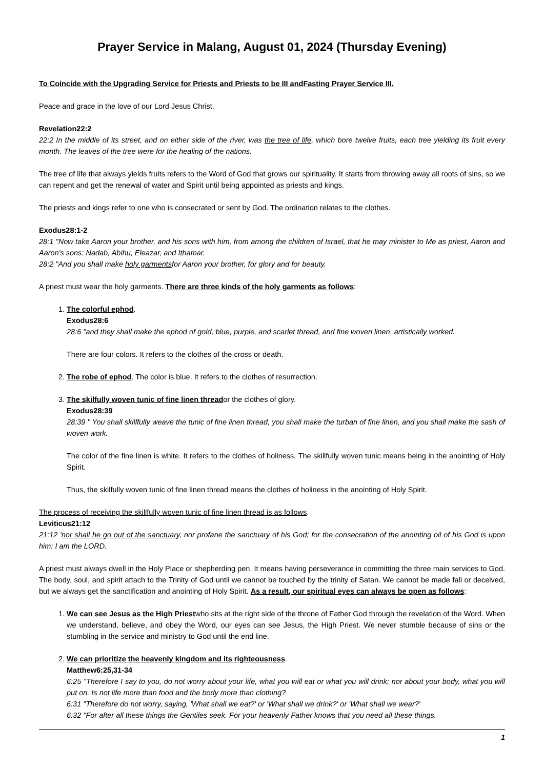Prayer Service in Malang, August 01, 2024 (Thursday Evening)
To Coincide with the Upgrading Service for Priests and Priests to be III andFasting Prayer Service III.
Peace and grace in the love of our Lord Jesus Christ.
Revelation22:2
22:2 In the middle of its street, and on either side of the river, was the tree of life, which bore twelve fruits, each tree yielding its fruit every month. The leaves of the tree were for the healing of the nations.
The tree of life that always yields fruits refers to the Word of God that grows our spirituality. It starts from throwing away all roots of sins, so we can repent and get the renewal of water and Spirit until being appointed as priests and kings.
The priests and kings refer to one who is consecrated or sent by God. The ordination relates to the clothes.
Exodus28:1-2
28:1 "Now take Aaron your brother, and his sons with him, from among the children of Israel, that he may minister to Me as priest, Aaron and Aaron's sons: Nadab, Abihu, Eleazar, and Ithamar.
28:2 "And you shall make holy garmentsfor Aaron your brother, for glory and for beauty.
A priest must wear the holy garments. There are three kinds of the holy garments as follows:
1. The colorful ephod.
Exodus28:6
28:6 "and they shall make the ephod of gold, blue, purple, and scarlet thread, and fine woven linen, artistically worked.
There are four colors. It refers to the clothes of the cross or death.
2. The robe of ephod. The color is blue. It refers to the clothes of resurrection.
3. The skilfully woven tunic of fine linen threador the clothes of glory.
Exodus28:39
28:39 " You shall skillfully weave the tunic of fine linen thread, you shall make the turban of fine linen, and you shall make the sash of woven work.
The color of the fine linen is white. It refers to the clothes of holiness. The skillfully woven tunic means being in the anointing of Holy Spirit.
Thus, the skilfully woven tunic of fine linen thread means the clothes of holiness in the anointing of Holy Spirit.
The process of receiving the skillfully woven tunic of fine linen thread is as follows.
Leviticus21:12
21:12 'nor shall he go out of the sanctuary, nor profane the sanctuary of his God; for the consecration of the anointing oil of his God is upon him: I am the LORD.
A priest must always dwell in the Holy Place or shepherding pen. It means having perseverance in committing the three main services to God. The body, soul, and spirit attach to the Trinity of God until we cannot be touched by the trinity of Satan. We cannot be made fall or deceived, but we always get the sanctification and anointing of Holy Spirit. As a result, our spiritual eyes can always be open as follows:
1. We can see Jesus as the High Priestwho sits at the right side of the throne of Father God through the revelation of the Word. When we understand, believe, and obey the Word, our eyes can see Jesus, the High Priest. We never stumble because of sins or the stumbling in the service and ministry to God until the end line.
2. We can prioritize the heavenly kingdom and its righteousness.
Matthew6:25,31-34
6:25 "Therefore I say to you, do not worry about your life, what you will eat or what you will drink; nor about your body, what you will put on. Is not life more than food and the body more than clothing?
6:31 "Therefore do not worry, saying, 'What shall we eat?' or 'What shall we drink?' or 'What shall we wear?'
6:32 "For after all these things the Gentiles seek. For your heavenly Father knows that you need all these things.
1